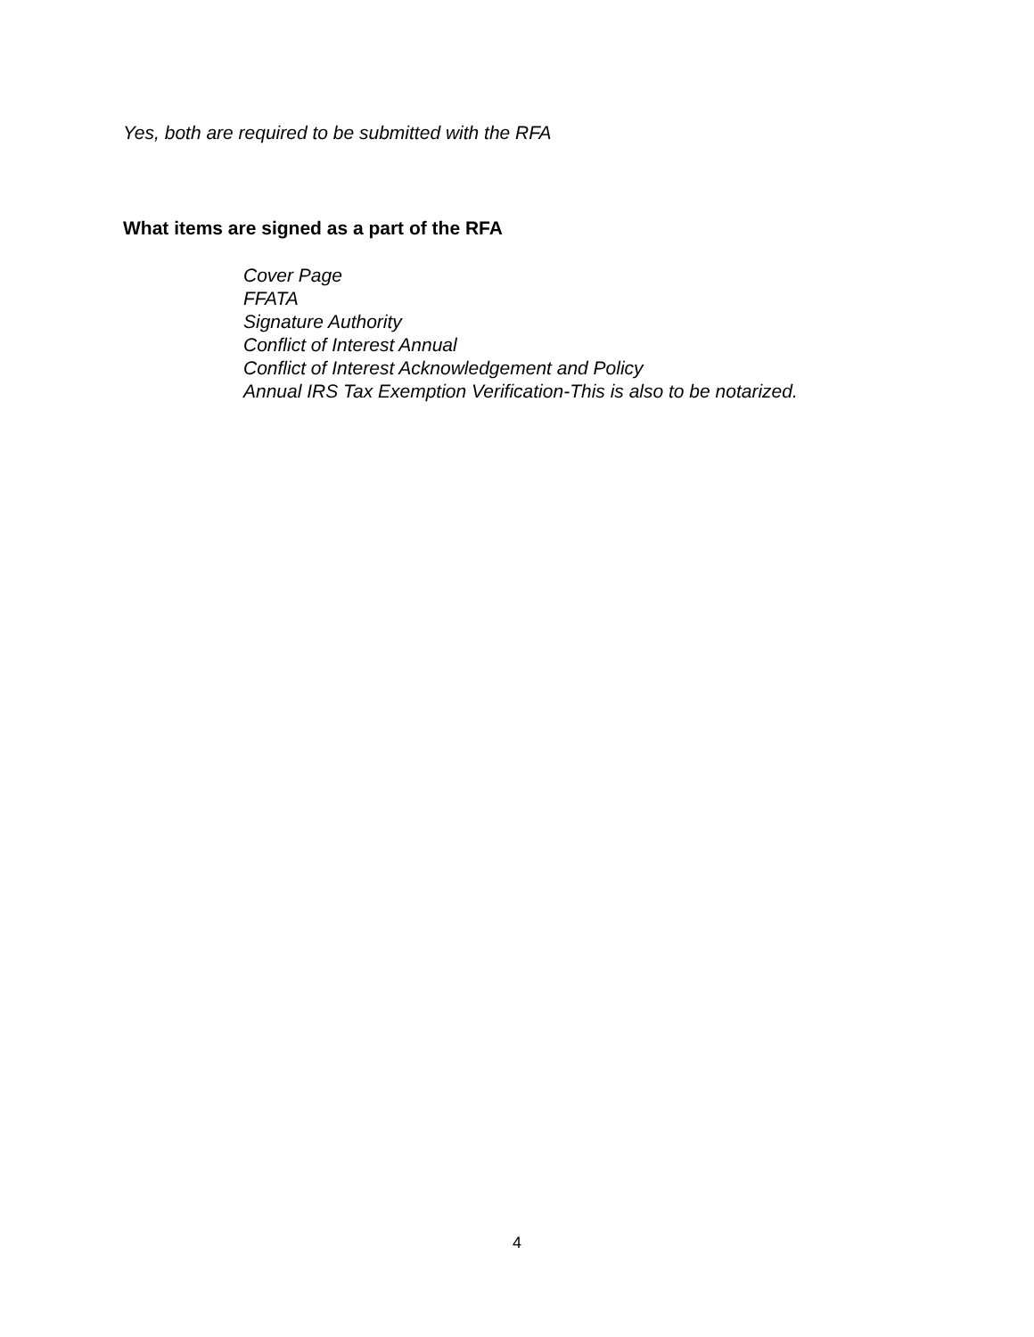Yes, both are required to be submitted with the RFA
What items are signed as a part of the RFA
Cover Page
FFATA
Signature Authority
Conflict of Interest Annual
Conflict of Interest Acknowledgement and Policy
Annual IRS Tax Exemption Verification-This is also to be notarized.
4